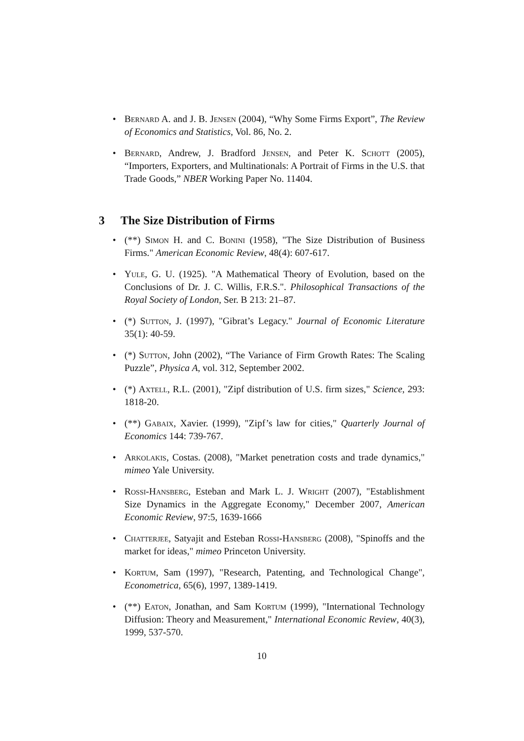• Bernard A. and J. B. Jensen (2004), “Why Some Firms Export”, The Review of Economics and Statistics, Vol. 86, No. 2.
• Bernard, Andrew, J. Bradford Jensen, and Peter K. Schott (2005), “Importers, Exporters, and Multinationals: A Portrait of Firms in the U.S. that Trade Goods,” NBER Working Paper No. 11404.
3 The Size Distribution of Firms
• (**) Simon H. and C. Bonini (1958), "The Size Distribution of Business Firms." American Economic Review, 48(4): 607-617.
• Yule, G. U. (1925). "A Mathematical Theory of Evolution, based on the Conclusions of Dr. J. C. Willis, F.R.S.". Philosophical Transactions of the Royal Society of London, Ser. B 213: 21–87.
• (*) Sutton, J. (1997), "Gibrat’s Legacy." Journal of Economic Literature 35(1): 40-59.
• (*) Sutton, John (2002), “The Variance of Firm Growth Rates: The Scaling Puzzle”, Physica A, vol. 312, September 2002.
• (*) Axtell, R.L. (2001), "Zipf distribution of U.S. firm sizes," Science, 293: 1818-20.
• (**) Gabaix, Xavier. (1999), "Zipf’s law for cities," Quarterly Journal of Economics 144: 739-767.
• Arkolakis, Costas. (2008), "Market penetration costs and trade dynamics," mimeo Yale University.
• Rossi-Hansberg, Esteban and Mark L. J. Wright (2007), "Establishment Size Dynamics in the Aggregate Economy," December 2007, American Economic Review, 97:5, 1639-1666
• Chatterjee, Satyajit and Esteban Rossi-Hansberg (2008), "Spinoffs and the market for ideas," mimeo Princeton University.
• Kortum, Sam (1997), "Research, Patenting, and Technological Change", Econometrica, 65(6), 1997, 1389-1419.
• (**) Eaton, Jonathan, and Sam Kortum (1999), "International Technology Diffusion: Theory and Measurement," International Economic Review, 40(3), 1999, 537-570.
10